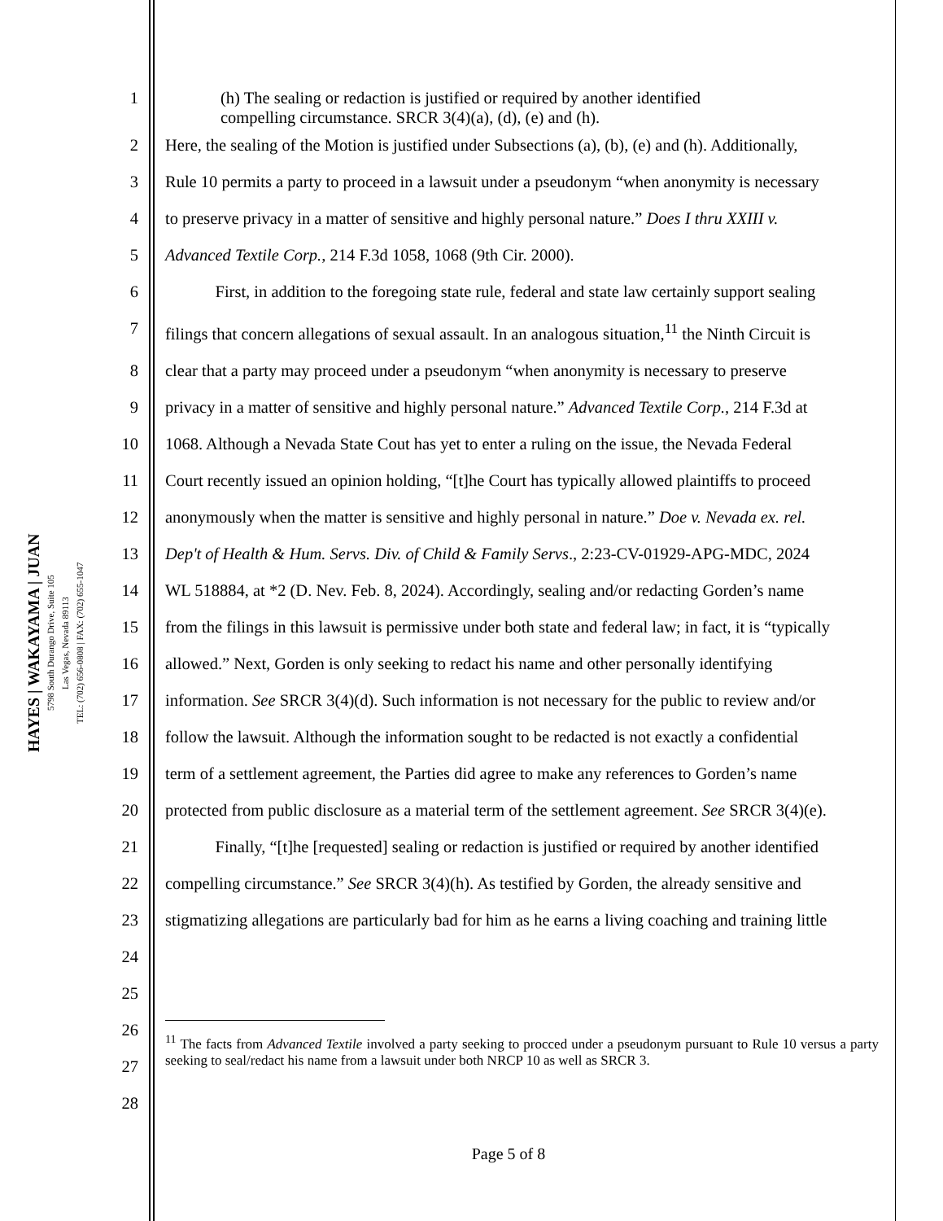HAYES | WAKAYAMA | JUAN
5798 South Durango Drive, Suite 105
Las Vegas, Nevada 89113
TEL: (702) 656-0808 | FAX: (702) 655-1047
1 (h) The sealing or redaction is justified or required by another identified
compelling circumstance. SRCR 3(4)(a), (d), (e) and (h).
2 Here, the sealing of the Motion is justified under Subsections (a), (b), (e) and (h). Additionally,
3 Rule 10 permits a party to proceed in a lawsuit under a pseudonym “when anonymity is necessary
4 to preserve privacy in a matter of sensitive and highly personal nature.” Does I thru XXIII v.
5 Advanced Textile Corp., 214 F.3d 1058, 1068 (9th Cir. 2000).
6   First, in addition to the foregoing state rule, federal and state law certainly support sealing
7 filings that concern allegations of sexual assault. In an analogous situation,<sup>11</sup> the Ninth Circuit is
8 clear that a party may proceed under a pseudonym “when anonymity is necessary to preserve
9 privacy in a matter of sensitive and highly personal nature.” Advanced Textile Corp., 214 F.3d at
10 1068. Although a Nevada State Cout has yet to enter a ruling on the issue, the Nevada Federal
11 Court recently issued an opinion holding, “[t]he Court has typically allowed plaintiffs to proceed
12 anonymously when the matter is sensitive and highly personal in nature.” Doe v. Nevada ex. rel.
13 Dep't of Health & Hum. Servs. Div. of Child & Family Servs., 2:23-CV-01929-APG-MDC, 2024
14 WL 518884, at *2 (D. Nev. Feb. 8, 2024). Accordingly, sealing and/or redacting Gorden’s name
15 from the filings in this lawsuit is permissive under both state and federal law; in fact, it is “typically
16 allowed.” Next, Gorden is only seeking to redact his name and other personally identifying
17 information. See SRCR 3(4)(d). Such information is not necessary for the public to review and/or
18 follow the lawsuit. Although the information sought to be redacted is not exactly a confidential
19 term of a settlement agreement, the Parties did agree to make any references to Gorden’s name
20 protected from public disclosure as a material term of the settlement agreement. See SRCR 3(4)(e).
21   Finally, “[t]he [requested] sealing or redaction is justified or required by another identified
22 compelling circumstance.” See SRCR 3(4)(h). As testified by Gorden, the already sensitive and
23 stigmatizing allegations are particularly bad for him as he earns a living coaching and training little
24
25
26
27<sup>11</sup> The facts from Advanced Textile involved a party seeking to procced under a pseudonym pursuant to Rule 10 versus a party seeking to seal/redact his name from a lawsuit under both NRCP 10 as well as SRCR 3.
28
Page 5 of 8